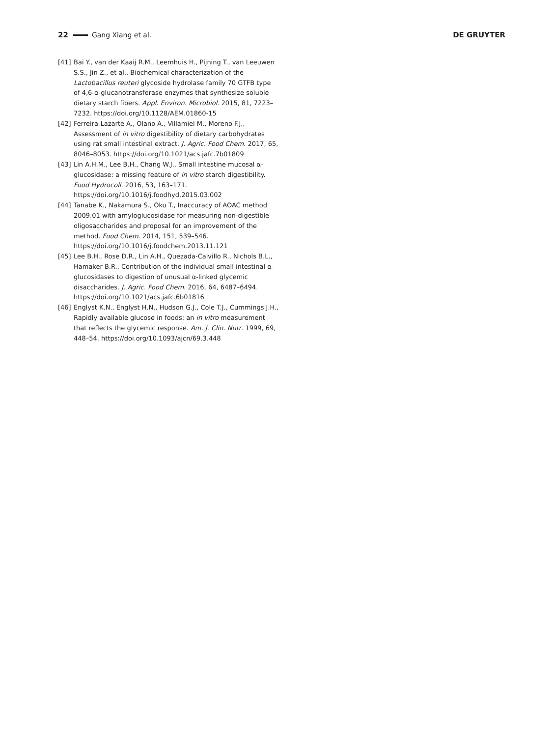22 Gang Xiang et al. DE GRUYTER
[41] Bai Y., van der Kaaij R.M., Leemhuis H., Pijning T., van Leeuwen S.S., Jin Z., et al., Biochemical characterization of the Lactobacillus reuteri glycoside hydrolase family 70 GTFB type of 4,6-α-glucanotransferase enzymes that synthesize soluble dietary starch fibers. Appl. Environ. Microbiol. 2015, 81, 7223–7232. https://doi.org/10.1128/AEM.01860-15
[42] Ferreira-Lazarte A., Olano A., Villamiel M., Moreno F.J., Assessment of in vitro digestibility of dietary carbohydrates using rat small intestinal extract. J. Agric. Food Chem. 2017, 65, 8046–8053. https://doi.org/10.1021/acs.jafc.7b01809
[43] Lin A.H.M., Lee B.H., Chang W.J., Small intestine mucosal α-glucosidase: a missing feature of in vitro starch digestibility. Food Hydrocoll. 2016, 53, 163–171. https://doi.org/10.1016/j.foodhyd.2015.03.002
[44] Tanabe K., Nakamura S., Oku T., Inaccuracy of AOAC method 2009.01 with amyloglucosidase for measuring non-digestible oligosaccharides and proposal for an improvement of the method. Food Chem. 2014, 151, 539–546. https://doi.org/10.1016/j.foodchem.2013.11.121
[45] Lee B.H., Rose D.R., Lin A.H., Quezada-Calvillo R., Nichols B.L., Hamaker B.R., Contribution of the individual small intestinal α-glucosidases to digestion of unusual α-linked glycemic disaccharides. J. Agric. Food Chem. 2016, 64, 6487–6494. https://doi.org/10.1021/acs.jafc.6b01816
[46] Englyst K.N., Englyst H.N., Hudson G.J., Cole T.J., Cummings J.H., Rapidly available glucose in foods: an in vitro measurement that reflects the glycemic response. Am. J. Clin. Nutr. 1999, 69, 448–54. https://doi.org/10.1093/ajcn/69.3.448